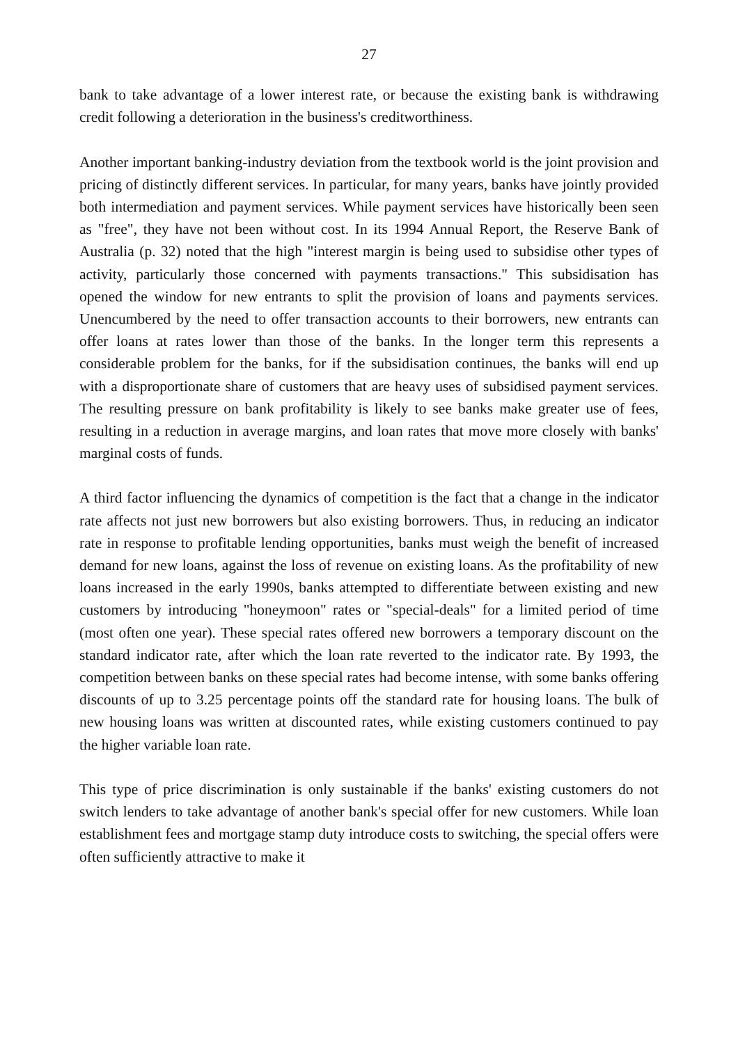27
bank to take advantage of a lower interest rate, or because the existing bank is withdrawing credit following a deterioration in the business's creditworthiness.
Another important banking-industry deviation from the textbook world is the joint provision and pricing of distinctly different services. In particular, for many years, banks have jointly provided both intermediation and payment services. While payment services have historically been seen as "free", they have not been without cost. In its 1994 Annual Report, the Reserve Bank of Australia (p. 32) noted that the high "interest margin is being used to subsidise other types of activity, particularly those concerned with payments transactions." This subsidisation has opened the window for new entrants to split the provision of loans and payments services. Unencumbered by the need to offer transaction accounts to their borrowers, new entrants can offer loans at rates lower than those of the banks. In the longer term this represents a considerable problem for the banks, for if the subsidisation continues, the banks will end up with a disproportionate share of customers that are heavy uses of subsidised payment services. The resulting pressure on bank profitability is likely to see banks make greater use of fees, resulting in a reduction in average margins, and loan rates that move more closely with banks' marginal costs of funds.
A third factor influencing the dynamics of competition is the fact that a change in the indicator rate affects not just new borrowers but also existing borrowers. Thus, in reducing an indicator rate in response to profitable lending opportunities, banks must weigh the benefit of increased demand for new loans, against the loss of revenue on existing loans. As the profitability of new loans increased in the early 1990s, banks attempted to differentiate between existing and new customers by introducing "honeymoon" rates or "special-deals" for a limited period of time (most often one year). These special rates offered new borrowers a temporary discount on the standard indicator rate, after which the loan rate reverted to the indicator rate. By 1993, the competition between banks on these special rates had become intense, with some banks offering discounts of up to 3.25 percentage points off the standard rate for housing loans. The bulk of new housing loans was written at discounted rates, while existing customers continued to pay the higher variable loan rate.
This type of price discrimination is only sustainable if the banks' existing customers do not switch lenders to take advantage of another bank's special offer for new customers. While loan establishment fees and mortgage stamp duty introduce costs to switching, the special offers were often sufficiently attractive to make it